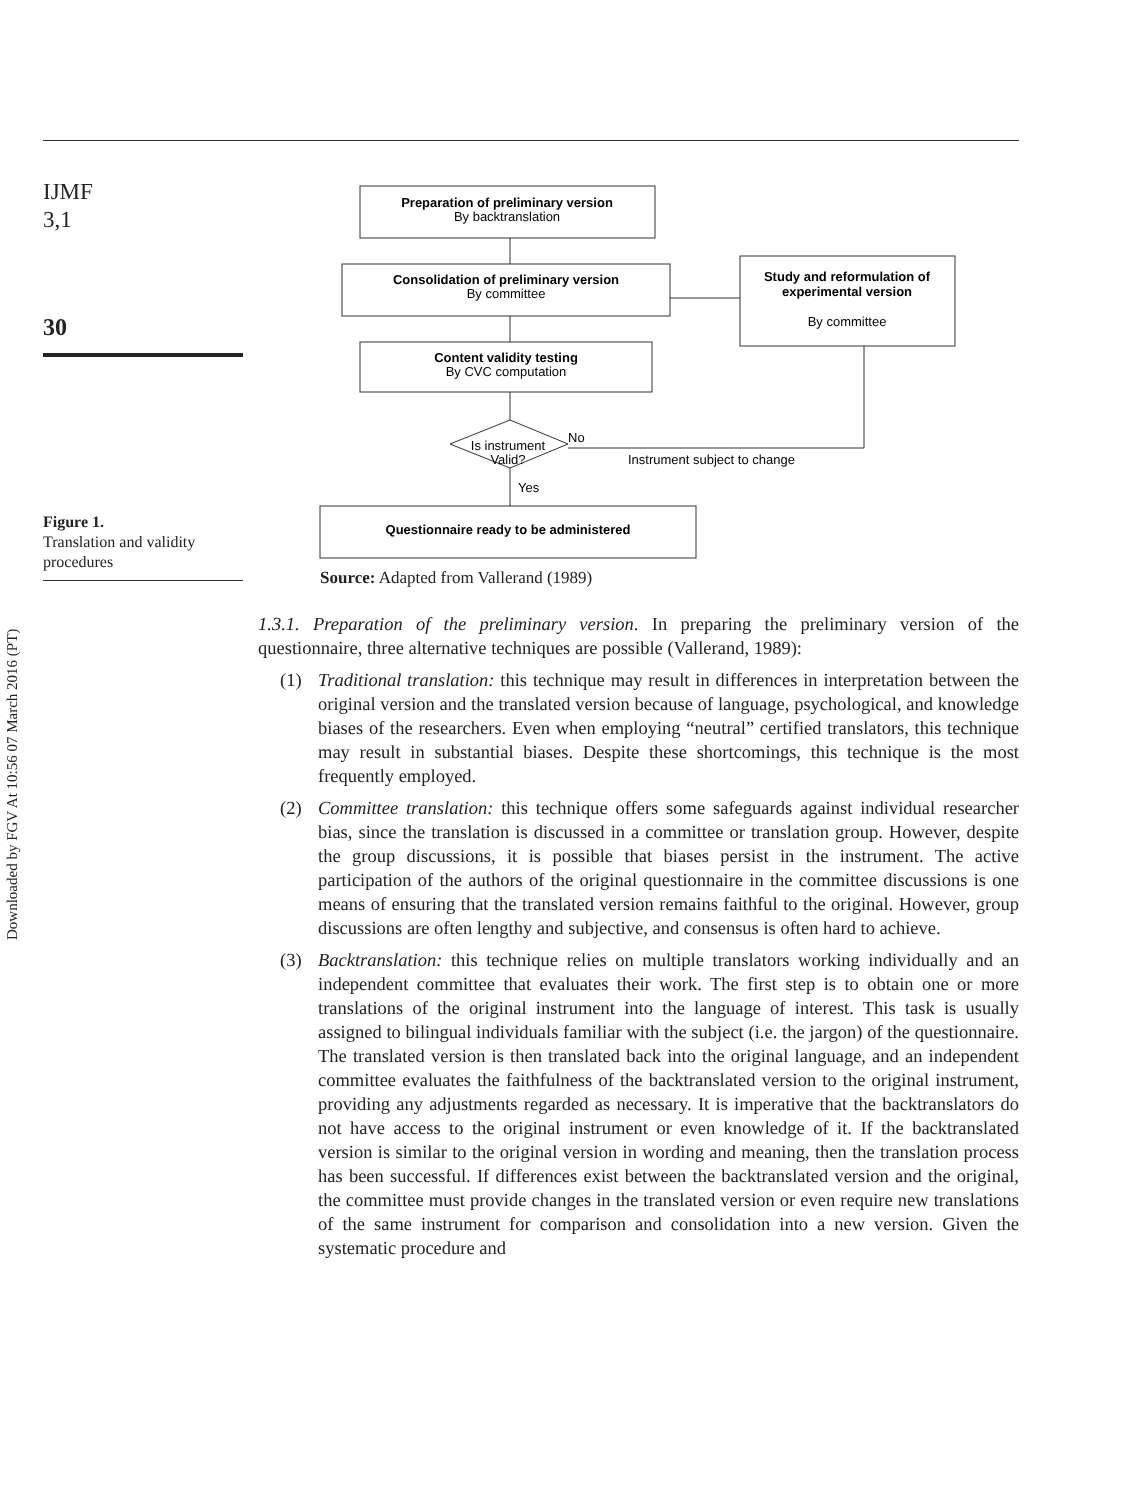Downloaded by FGV At 10:56 07 March 2016 (PT)
IJMF
3,1
30
Figure 1.
Translation and validity procedures
Preparation of preliminary version
Consolidation of preliminary version
Content validity testing
Study and reformulation of
experimental version
Questionnaire ready to be administered
By backtranslation
By committee
By CVC computation
By committee
Is instrument
Valid?
No
Instrument subject to change
Yes
Source: Adapted from Vallerand (1989)
1.3.1. Preparation of the preliminary version. In preparing the preliminary version of the questionnaire, three alternative techniques are possible (Vallerand, 1989):
(1) Traditional translation: this technique may result in differences in interpretation between the original version and the translated version because of language, psychological, and knowledge biases of the researchers. Even when employing “neutral” certified translators, this technique may result in substantial biases. Despite these shortcomings, this technique is the most frequently employed.
(2) Committee translation: this technique offers some safeguards against individual researcher bias, since the translation is discussed in a committee or translation group. However, despite the group discussions, it is possible that biases persist in the instrument. The active participation of the authors of the original questionnaire in the committee discussions is one means of ensuring that the translated version remains faithful to the original. However, group discussions are often lengthy and subjective, and consensus is often hard to achieve.
(3) Backtranslation: this technique relies on multiple translators working individually and an independent committee that evaluates their work. The first step is to obtain one or more translations of the original instrument into the language of interest. This task is usually assigned to bilingual individuals familiar with the subject (i.e. the jargon) of the questionnaire. The translated version is then translated back into the original language, and an independent committee evaluates the faithfulness of the backtranslated version to the original instrument, providing any adjustments regarded as necessary. It is imperative that the backtranslators do not have access to the original instrument or even knowledge of it. If the backtranslated version is similar to the original version in wording and meaning, then the translation process has been successful. If differences exist between the backtranslated version and the original, the committee must provide changes in the translated version or even require new translations of the same instrument for comparison and consolidation into a new version. Given the systematic procedure and